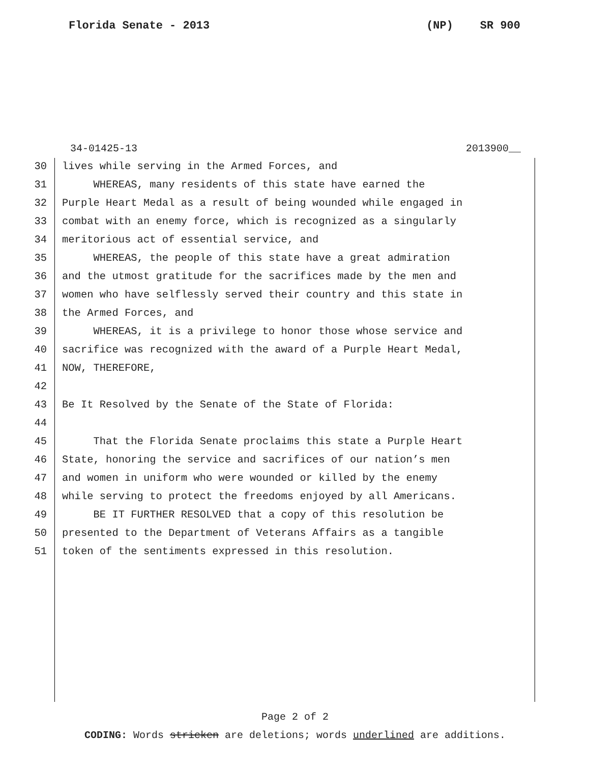Florida Senate - 2013 (NP) SR 900
34-01425-13 2013900__
30 lives while serving in the Armed Forces, and
31 WHEREAS, many residents of this state have earned the
32 Purple Heart Medal as a result of being wounded while engaged in
33 combat with an enemy force, which is recognized as a singularly
34 meritorious act of essential service, and
35 WHEREAS, the people of this state have a great admiration
36 and the utmost gratitude for the sacrifices made by the men and
37 women who have selflessly served their country and this state in
38 the Armed Forces, and
39 WHEREAS, it is a privilege to honor those whose service and
40 sacrifice was recognized with the award of a Purple Heart Medal,
41 NOW, THEREFORE,
42
43 Be It Resolved by the Senate of the State of Florida:
44
45 That the Florida Senate proclaims this state a Purple Heart
46 State, honoring the service and sacrifices of our nation’s men
47 and women in uniform who were wounded or killed by the enemy
48 while serving to protect the freedoms enjoyed by all Americans.
49 BE IT FURTHER RESOLVED that a copy of this resolution be
50 presented to the Department of Veterans Affairs as a tangible
51 token of the sentiments expressed in this resolution.
Page 2 of 2
CODING: Words stricken are deletions; words underlined are additions.